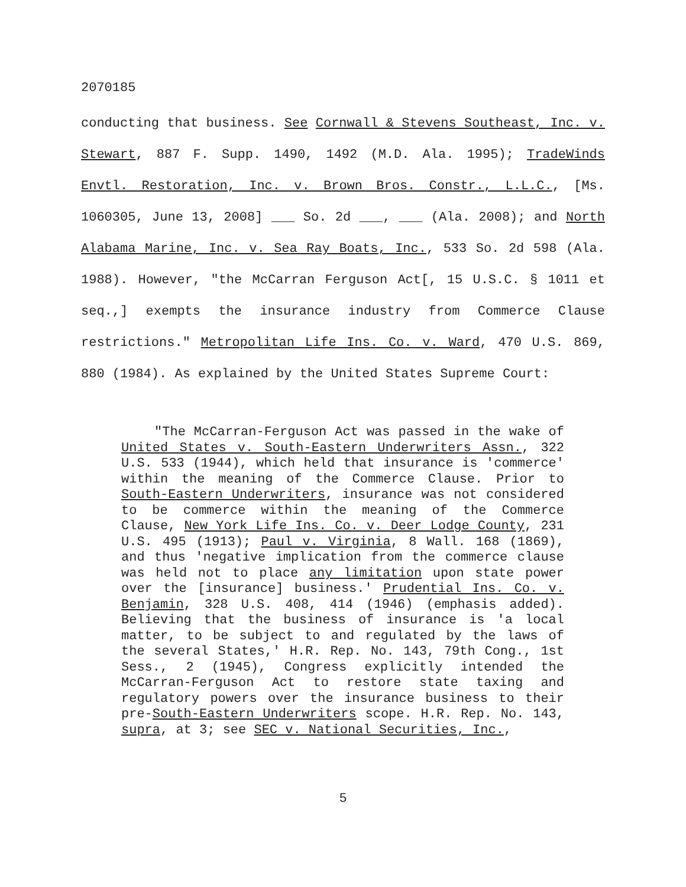2070185
conducting that business. See Cornwall & Stevens Southeast, Inc. v. Stewart, 887 F. Supp. 1490, 1492 (M.D. Ala. 1995); TradeWinds Envtl. Restoration, Inc. v. Brown Bros. Constr., L.L.C., [Ms. 1060305, June 13, 2008] ___ So. 2d ___, ___ (Ala. 2008); and North Alabama Marine, Inc. v. Sea Ray Boats, Inc., 533 So. 2d 598 (Ala. 1988). However, "the McCarran Ferguson Act[, 15 U.S.C. § 1011 et seq.,] exempts the insurance industry from Commerce Clause restrictions." Metropolitan Life Ins. Co. v. Ward, 470 U.S. 869, 880 (1984). As explained by the United States Supreme Court:
"The McCarran-Ferguson Act was passed in the wake of United States v. South-Eastern Underwriters Assn., 322 U.S. 533 (1944), which held that insurance is 'commerce' within the meaning of the Commerce Clause. Prior to South-Eastern Underwriters, insurance was not considered to be commerce within the meaning of the Commerce Clause, New York Life Ins. Co. v. Deer Lodge County, 231 U.S. 495 (1913); Paul v. Virginia, 8 Wall. 168 (1869), and thus 'negative implication from the commerce clause was held not to place any limitation upon state power over the [insurance] business.' Prudential Ins. Co. v. Benjamin, 328 U.S. 408, 414 (1946) (emphasis added). Believing that the business of insurance is 'a local matter, to be subject to and regulated by the laws of the several States,' H.R. Rep. No. 143, 79th Cong., 1st Sess., 2 (1945), Congress explicitly intended the McCarran-Ferguson Act to restore state taxing and regulatory powers over the insurance business to their pre-South-Eastern Underwriters scope. H.R. Rep. No. 143, supra, at 3; see SEC v. National Securities, Inc.,
5